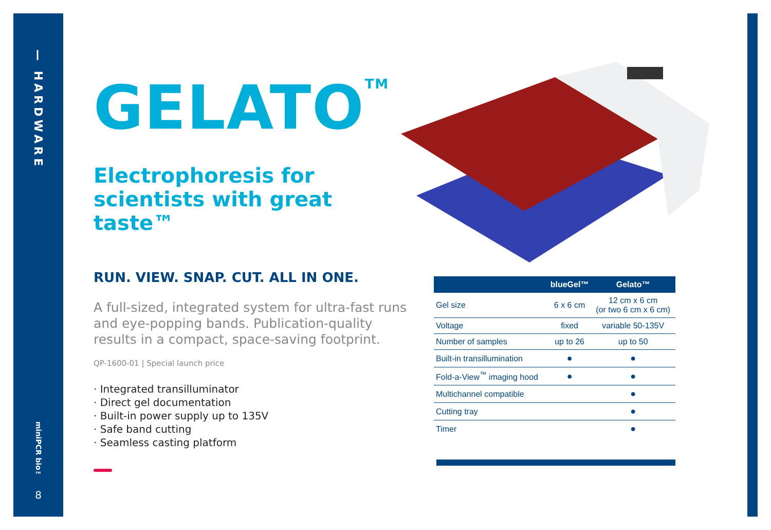— HARDWARE
miniPCR bio™
8
GELATO<sup>TM</sup>
Electrophoresis for
scientists with great taste™
RUN. VIEW. SNAP. CUT. ALL IN ONE.
A full-sized, integrated system for ultra-fast runs and eye-popping bands. Publication-quality results in a compact, space-saving footprint.
QP-1600-01 | Special launch price
· Integrated transilluminator
· Direct gel documentation
· Built-in power supply up to 135V
· Safe band cutting
· Seamless casting platform
| | blueGel™ | Gelato™ |
| --- | --- | --- |
| Gel size | 6 x 6 cm | 12 cm x 6 cm (or two 6 cm x 6 cm) |
| Voltage | fixed | variable 50-135V |
| Number of samples | up to 26 | up to 50 |
| Built-in transillumination | ● | ● |
| Fold-a-View<sup>™</sup> imaging hood | ● | ● |
| Multichannel compatible | | ● |
| Cutting tray | | ● |
| Timer | | ● |